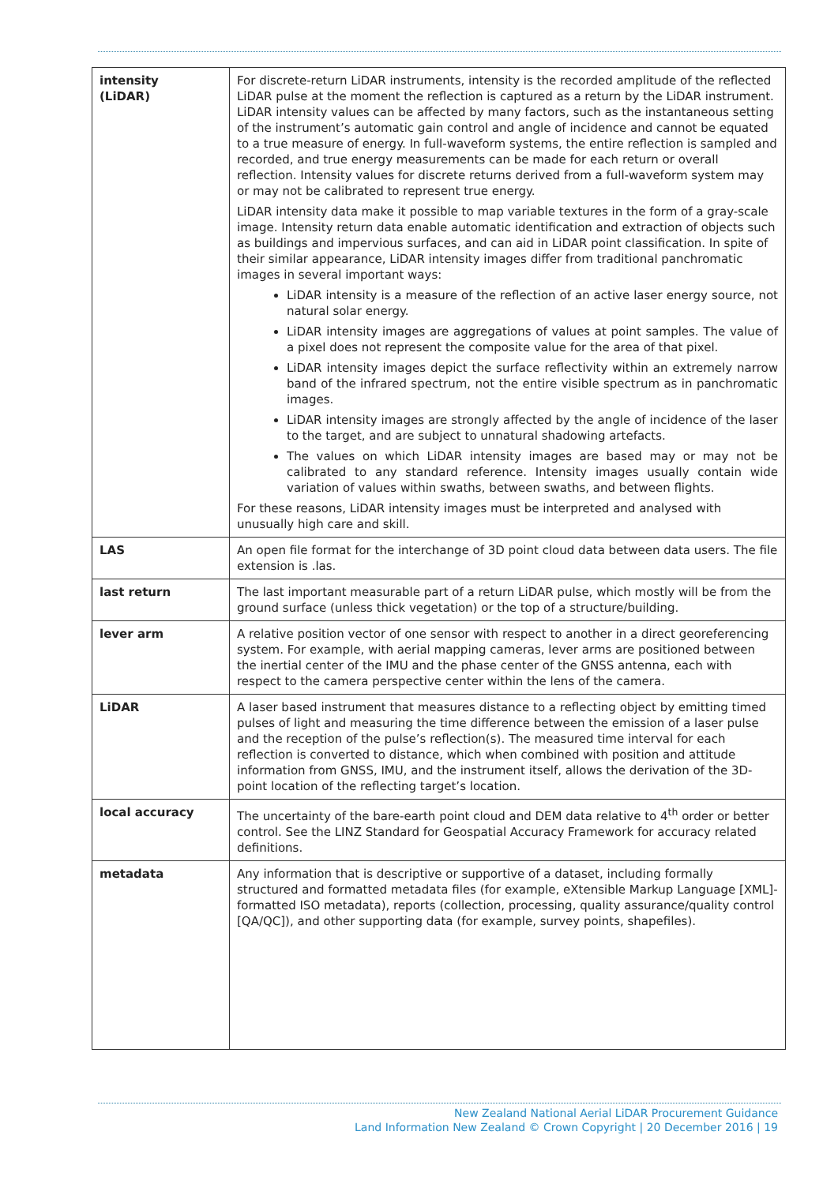| intensity (LiDAR) | For discrete-return LiDAR instruments, intensity is the recorded amplitude of the reflected LiDAR pulse at the moment the reflection is captured as a return by the LiDAR instrument. LiDAR intensity values can be affected by many factors, such as the instantaneous setting of the instrument’s automatic gain control and angle of incidence and cannot be equated to a true measure of energy. In full-waveform systems, the entire reflection is sampled and recorded, and true energy measurements can be made for each return or overall reflection. Intensity values for discrete returns derived from a full-waveform system may or may not be calibrated to represent true energy. LiDAR intensity data make it possible to map variable textures in the form of a gray-scale image. Intensity return data enable automatic identification and extraction of objects such as buildings and impervious surfaces, and can aid in LiDAR point classification. In spite of their similar appearance, LiDAR intensity images differ from traditional panchromatic images in several important ways: LiDAR intensity is a measure of the reflection of an active laser energy source, not natural solar energy. LiDAR intensity images are aggregations of values at point samples. The value of a pixel does not represent the composite value for the area of that pixel. LiDAR intensity images depict the surface reflectivity within an extremely narrow band of the infrared spectrum, not the entire visible spectrum as in panchromatic images. LiDAR intensity images are strongly affected by the angle of incidence of the laser to the target, and are subject to unnatural shadowing artefacts. The values on which LiDAR intensity images are based may or may not be calibrated to any standard reference. Intensity images usually contain wide variation of values within swaths, between swaths, and between flights. For these reasons, LiDAR intensity images must be interpreted and analysed with unusually high care and skill. |
| LAS | An open file format for the interchange of 3D point cloud data between data users. The file extension is .las. |
| last return | The last important measurable part of a return LiDAR pulse, which mostly will be from the ground surface (unless thick vegetation) or the top of a structure/building. |
| lever arm | A relative position vector of one sensor with respect to another in a direct georeferencing system. For example, with aerial mapping cameras, lever arms are positioned between the inertial center of the IMU and the phase center of the GNSS antenna, each with respect to the camera perspective center within the lens of the camera. |
| LiDAR | A laser based instrument that measures distance to a reflecting object by emitting timed pulses of light and measuring the time difference between the emission of a laser pulse and the reception of the pulse’s reflection(s). The measured time interval for each reflection is converted to distance, which when combined with position and attitude information from GNSS, IMU, and the instrument itself, allows the derivation of the 3D-point location of the reflecting target’s location. |
| local accuracy | The uncertainty of the bare-earth point cloud and DEM data relative to 4<sup>th</sup> order or better control. See the LINZ Standard for Geospatial Accuracy Framework for accuracy related definitions. |
| metadata | Any information that is descriptive or supportive of a dataset, including formally structured and formatted metadata files (for example, eXtensible Markup Language [XML]-formatted ISO metadata), reports (collection, processing, quality assurance/quality control [QA/QC]), and other supporting data (for example, survey points, shapefiles). |
New Zealand National Aerial LiDAR Procurement Guidance
Land Information New Zealand © Crown Copyright | 20 December 2016 | 19